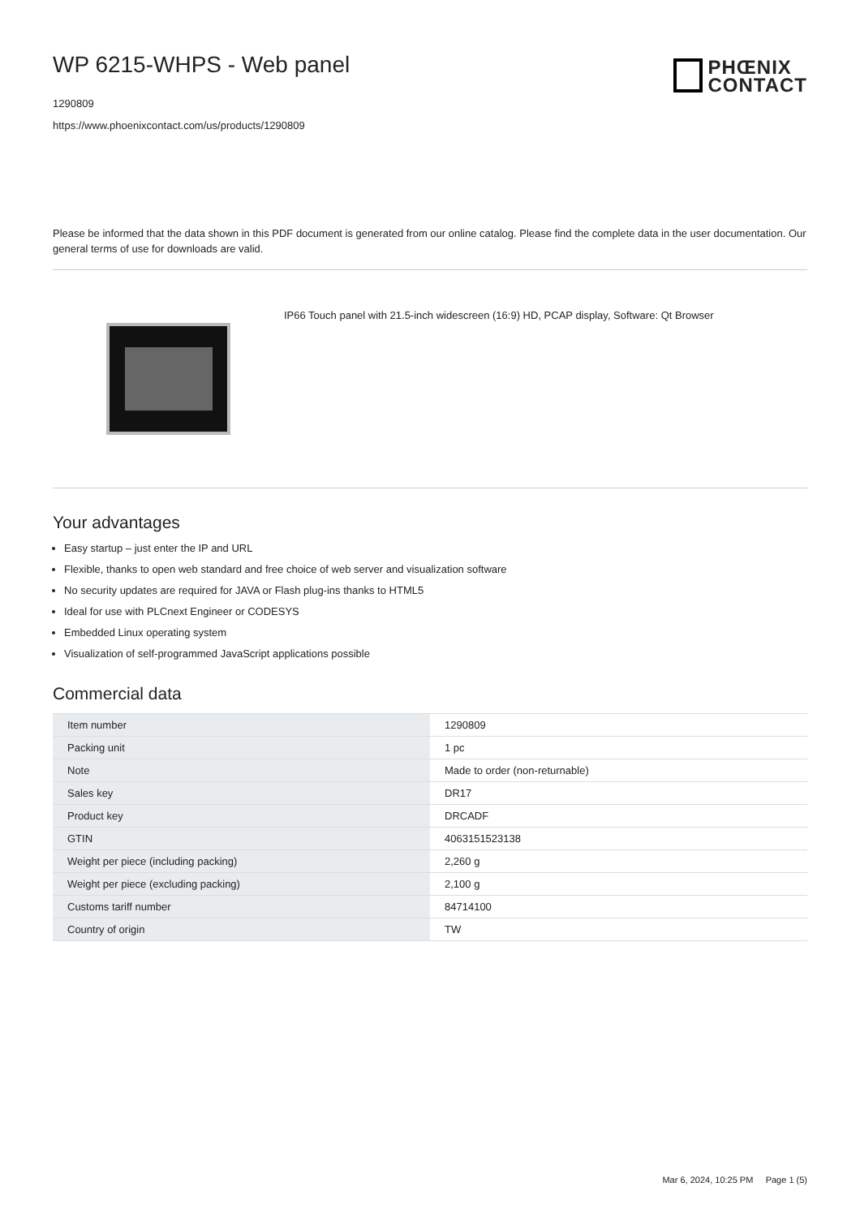WP 6215-WHPS - Web panel
1290809
https://www.phoenixcontact.com/us/products/1290809
PHŒNIX
CONTACT
Please be informed that the data shown in this PDF document is generated from our online catalog. Please find the complete data in the user documentation. Our general terms of use for downloads are valid.
IP66 Touch panel with 21.5-inch widescreen (16:9) HD, PCAP display, Software: Qt Browser
Your advantages
Easy startup – just enter the IP and URL
Flexible, thanks to open web standard and free choice of web server and visualization software
No security updates are required for JAVA or Flash plug-ins thanks to HTML5
Ideal for use with PLCnext Engineer or CODESYS
Embedded Linux operating system
Visualization of self-programmed JavaScript applications possible
Commercial data
| Item number | 1290809 |
| Packing unit | 1 pc |
| Note | Made to order (non-returnable) |
| Sales key | DR17 |
| Product key | DRCADF |
| GTIN | 4063151523138 |
| Weight per piece (including packing) | 2,260 g |
| Weight per piece (excluding packing) | 2,100 g |
| Customs tariff number | 84714100 |
| Country of origin | TW |
Mar 6, 2024, 10:25 PM Page 1 (5)